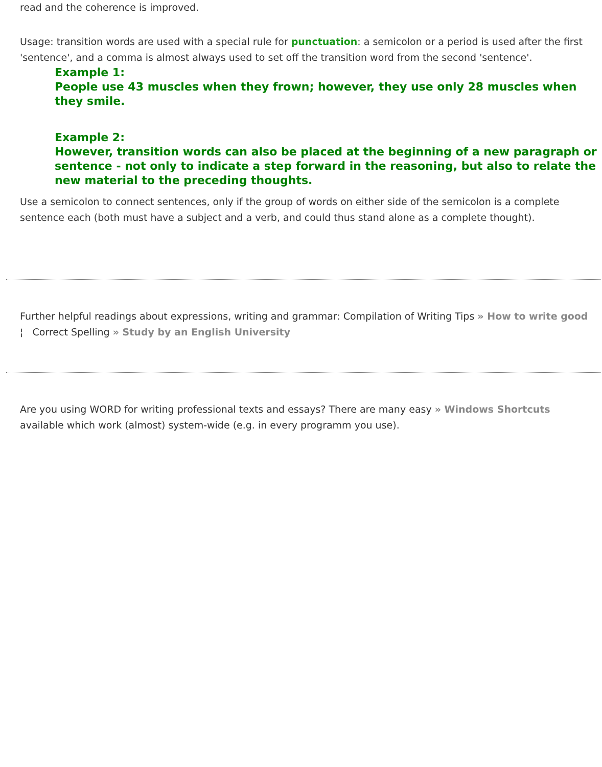read and the coherence is improved.
Usage: transition words are used with a special rule for punctuation: a semicolon or a period is used after the first 'sentence', and a comma is almost always used to set off the transition word from the second 'sentence'.
Example 1:
People use 43 muscles when they frown; however, they use only 28 muscles when they smile.
Example 2:
However, transition words can also be placed at the beginning of a new paragraph or sentence - not only to indicate a step forward in the reasoning, but also to relate the new material to the preceding thoughts.
Use a semicolon to connect sentences, only if the group of words on either side of the semicolon is a complete sentence each (both must have a subject and a verb, and could thus stand alone as a complete thought).
Further helpful readings about expressions, writing and grammar: Compilation of Writing Tips » How to write good ¦ Correct Spelling » Study by an English University
Are you using WORD for writing professional texts and essays? There are many easy » Windows Shortcuts available which work (almost) system-wide (e.g. in every programm you use).